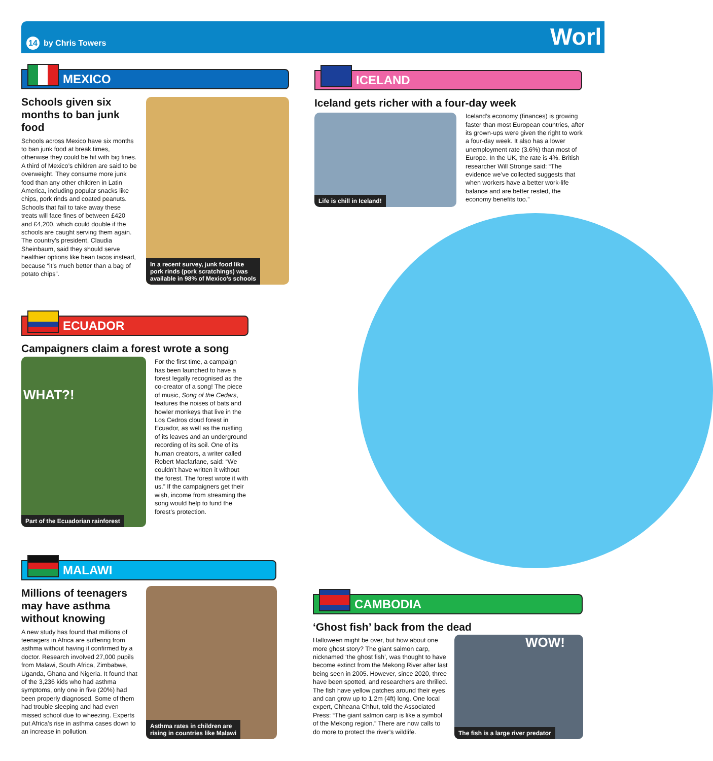14 by Chris Towers Worl
MEXICO
Schools given six months to ban junk food
Schools across Mexico have six months to ban junk food at break times, otherwise they could be hit with big fines. A third of Mexico’s children are said to be overweight. They consume more junk food than any other children in Latin America, including popular snacks like chips, pork rinds and coated peanuts. Schools that fail to take away these treats will face fines of between £420 and £4,200, which could double if the schools are caught serving them again. The country’s president, Claudia Sheinbaum, said they should serve healthier options like bean tacos instead, because “it’s much better than a bag of potato chips”.
In a recent survey, junk food like
pork rinds (pork scratchings) was
available in 98% of Mexico’s schools
ICELAND
Iceland gets richer with a four-day week
Iceland’s economy (finances) is growing faster than most European countries, after its grown-ups were given the right to work a four-day week. It also has a lower unemployment rate (3.6%) than most of Europe. In the UK, the rate is 4%. British researcher Will Stronge said: “The evidence we’ve collected suggests that when workers have a better work-life balance and are better rested, the economy benefits too.”
Life is chill in Iceland!
ECUADOR
Campaigners claim a forest wrote a song
For the first time, a campaign has been launched to have a forest legally recognised as the co-creator of a song! The piece of music, Song of the Cedars, features the noises of bats and howler monkeys that live in the Los Cedros cloud forest in Ecuador, as well as the rustling of its leaves and an underground recording of its soil. One of its human creators, a writer called Robert Macfarlane, said: “We couldn’t have written it without the forest. The forest wrote it with us.” If the campaigners get their wish, income from streaming the song would help to fund the forest’s protection.
WHAT?!
Part of the Ecuadorian rainforest
MALAWI
Millions of teenagers may have asthma without knowing
A new study has found that millions of teenagers in Africa are suffering from asthma without having it confirmed by a doctor. Research involved 27,000 pupils from Malawi, South Africa, Zimbabwe, Uganda, Ghana and Nigeria. It found that of the 3,236 kids who had asthma symptoms, only one in five (20%) had been properly diagnosed. Some of them had trouble sleeping and had even missed school due to wheezing. Experts put Africa’s rise in asthma cases down to an increase in pollution.
Asthma rates in children are
rising in countries like Malawi
CAMBODIA
‘Ghost fish’ back from the dead
Halloween might be over, but how about one more ghost story? The giant salmon carp, nicknamed ‘the ghost fish’, was thought to have become extinct from the Mekong River after last being seen in 2005. However, since 2020, three have been spotted, and researchers are thrilled. The fish have yellow patches around their eyes and can grow up to 1.2m (4ft) long. One local expert, Chheana Chhut, told the Associated Press: “The giant salmon carp is like a symbol of the Mekong region.” There are now calls to do more to protect the river’s wildlife.
WOW!
The fish is a large river predator